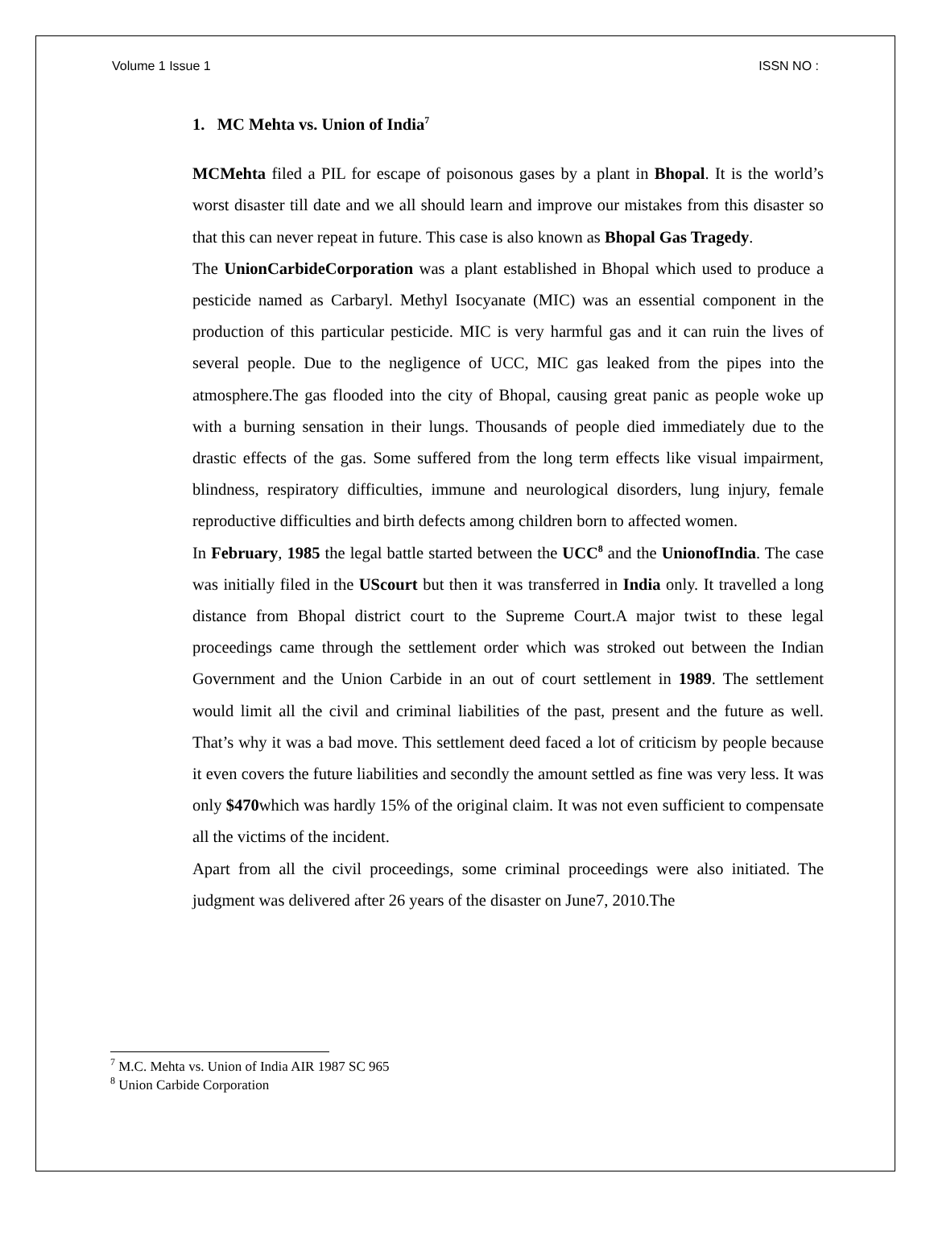Volume 1 Issue 1 ISSN NO :
1. MC Mehta vs. Union of India<sup>7</sup>
MCMehta filed a PIL for escape of poisonous gases by a plant in Bhopal. It is the world’s worst disaster till date and we all should learn and improve our mistakes from this disaster so that this can never repeat in future. This case is also known as Bhopal Gas Tragedy.
The UnionCarbideCorporation was a plant established in Bhopal which used to produce a pesticide named as Carbaryl. Methyl Isocyanate (MIC) was an essential component in the production of this particular pesticide. MIC is very harmful gas and it can ruin the lives of several people. Due to the negligence of UCC, MIC gas leaked from the pipes into the atmosphere.The gas flooded into the city of Bhopal, causing great panic as people woke up with a burning sensation in their lungs. Thousands of people died immediately due to the drastic effects of the gas. Some suffered from the long term effects like visual impairment, blindness, respiratory difficulties, immune and neurological disorders, lung injury, female reproductive difficulties and birth defects among children born to affected women.
In February, 1985 the legal battle started between the UCC<sup>8</sup> and the UnionofIndia. The case was initially filed in the UScourt but then it was transferred in India only. It travelled a long distance from Bhopal district court to the Supreme Court.A major twist to these legal proceedings came through the settlement order which was stroked out between the Indian Government and the Union Carbide in an out of court settlement in 1989. The settlement would limit all the civil and criminal liabilities of the past, present and the future as well. That’s why it was a bad move. This settlement deed faced a lot of criticism by people because it even covers the future liabilities and secondly the amount settled as fine was very less. It was only $470which was hardly 15% of the original claim. It was not even sufficient to compensate all the victims of the incident.
Apart from all the civil proceedings, some criminal proceedings were also initiated. The judgment was delivered after 26 years of the disaster on June7, 2010.The
<sup>7</sup> M.C. Mehta vs. Union of India AIR 1987 SC 965
<sup>8</sup> Union Carbide Corporation